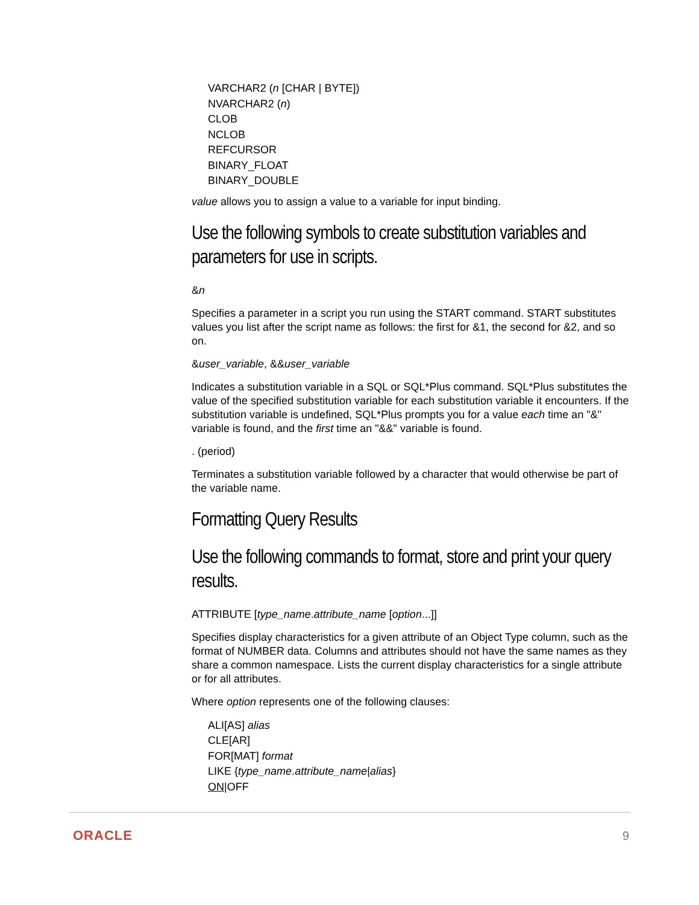VARCHAR2 (n [CHAR | BYTE])
NVARCHAR2 (n)
CLOB
NCLOB
REFCURSOR
BINARY_FLOAT
BINARY_DOUBLE
value allows you to assign a value to a variable for input binding.
Use the following symbols to create substitution variables and parameters for use in scripts.
&n
Specifies a parameter in a script you run using the START command. START substitutes values you list after the script name as follows: the first for &1, the second for &2, and so on.
&user_variable, &&user_variable
Indicates a substitution variable in a SQL or SQL*Plus command. SQL*Plus substitutes the value of the specified substitution variable for each substitution variable it encounters. If the substitution variable is undefined, SQL*Plus prompts you for a value each time an "&" variable is found, and the first time an "&&" variable is found.
. (period)
Terminates a substitution variable followed by a character that would otherwise be part of the variable name.
Formatting Query Results
Use the following commands to format, store and print your query results.
ATTRIBUTE [type_name.attribute_name [option...]]
Specifies display characteristics for a given attribute of an Object Type column, such as the format of NUMBER data. Columns and attributes should not have the same names as they share a common namespace. Lists the current display characteristics for a single attribute or for all attributes.
Where option represents one of the following clauses:
ALI[AS] alias
CLE[AR]
FOR[MAT] format
LIKE {type_name.attribute_name|alias}
ON|OFF
ORACLE 9